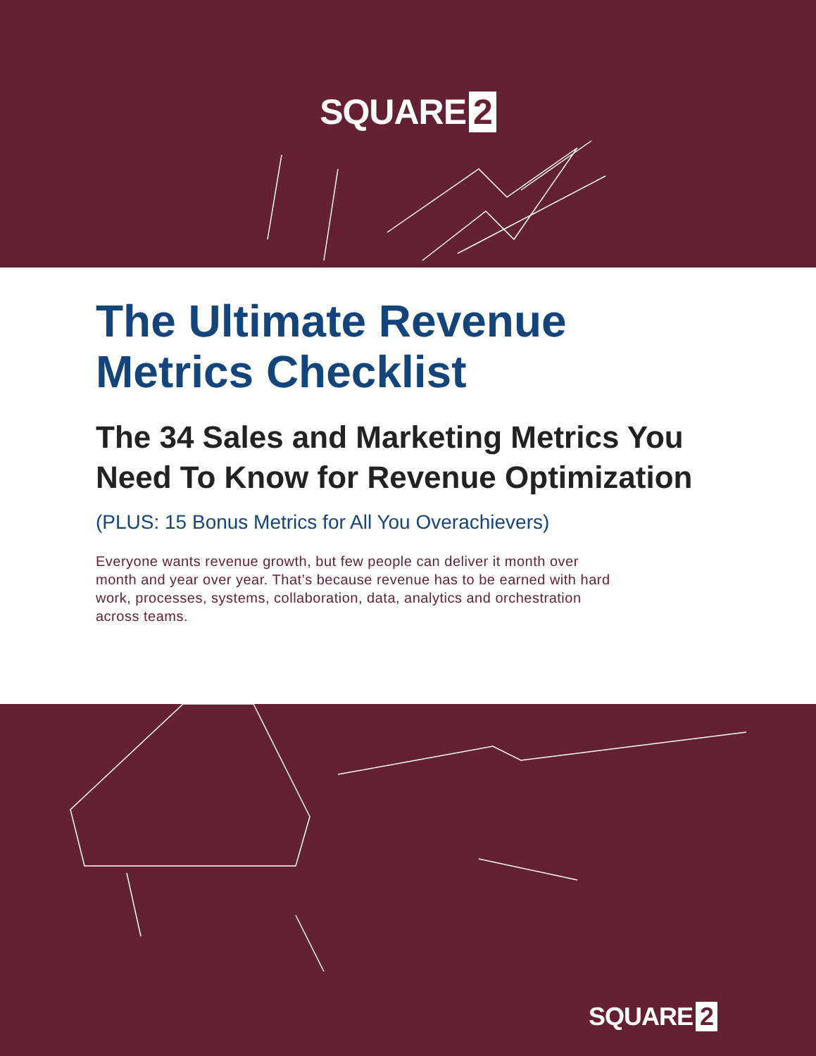SQUARE 2
The Ultimate Revenue Metrics Checklist
The 34 Sales and Marketing Metrics You Need To Know for Revenue Optimization
(PLUS: 15 Bonus Metrics for All You Overachievers)
Everyone wants revenue growth, but few people can deliver it month over month and year over year. That’s because revenue has to be earned with hard work, processes, systems, collaboration, data, analytics and orchestration across teams.
SQUARE 2